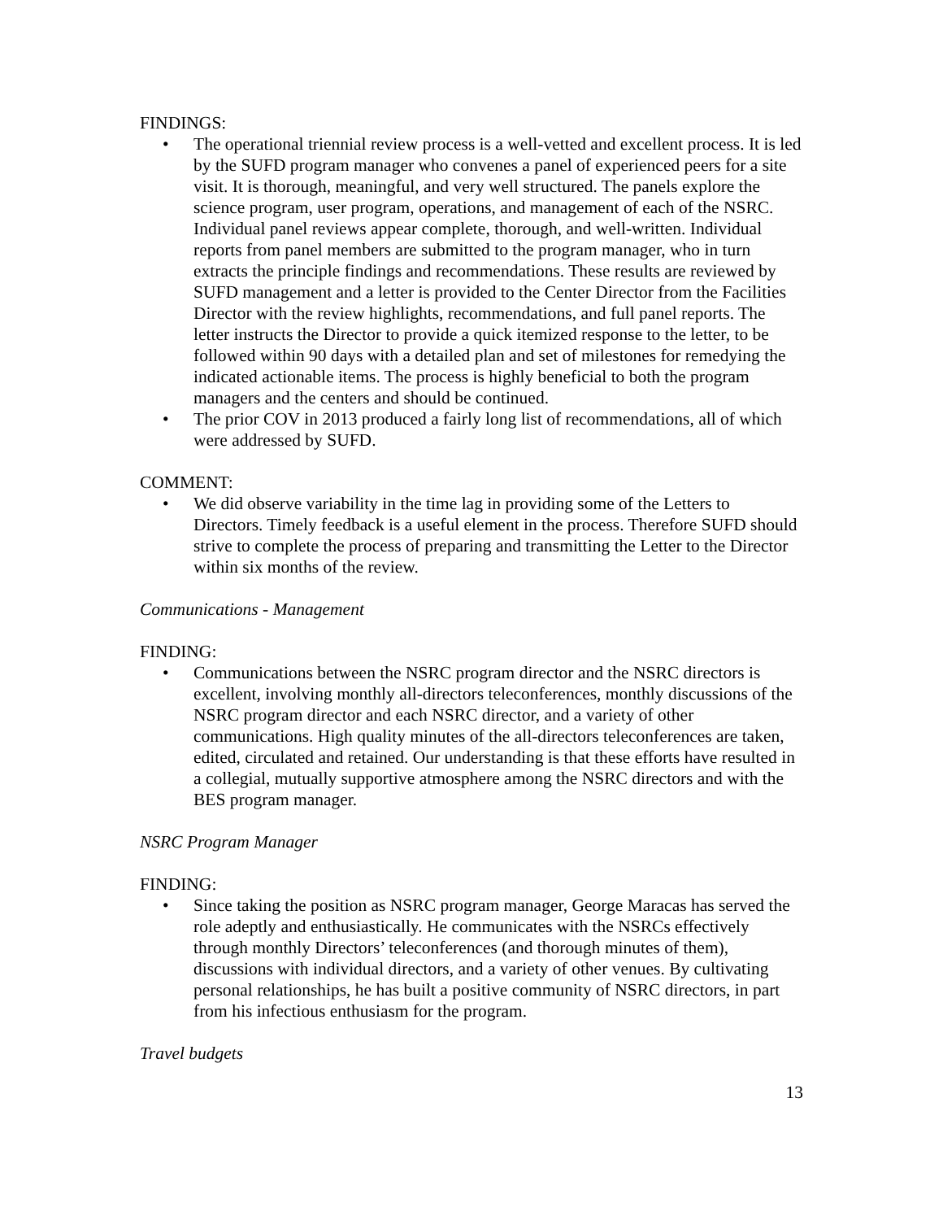FINDINGS:
• The operational triennial review process is a well-vetted and excellent process. It is led by the SUFD program manager who convenes a panel of experienced peers for a site visit. It is thorough, meaningful, and very well structured. The panels explore the science program, user program, operations, and management of each of the NSRC. Individual panel reviews appear complete, thorough, and well-written. Individual reports from panel members are submitted to the program manager, who in turn extracts the principle findings and recommendations. These results are reviewed by SUFD management and a letter is provided to the Center Director from the Facilities Director with the review highlights, recommendations, and full panel reports. The letter instructs the Director to provide a quick itemized response to the letter, to be followed within 90 days with a detailed plan and set of milestones for remedying the indicated actionable items. The process is highly beneficial to both the program managers and the centers and should be continued.
• The prior COV in 2013 produced a fairly long list of recommendations, all of which were addressed by SUFD.
COMMENT:
• We did observe variability in the time lag in providing some of the Letters to Directors. Timely feedback is a useful element in the process. Therefore SUFD should strive to complete the process of preparing and transmitting the Letter to the Director within six months of the review.
Communications - Management
FINDING:
• Communications between the NSRC program director and the NSRC directors is excellent, involving monthly all-directors teleconferences, monthly discussions of the NSRC program director and each NSRC director, and a variety of other communications. High quality minutes of the all-directors teleconferences are taken, edited, circulated and retained. Our understanding is that these efforts have resulted in a collegial, mutually supportive atmosphere among the NSRC directors and with the BES program manager.
NSRC Program Manager
FINDING:
• Since taking the position as NSRC program manager, George Maracas has served the role adeptly and enthusiastically. He communicates with the NSRCs effectively through monthly Directors’ teleconferences (and thorough minutes of them), discussions with individual directors, and a variety of other venues. By cultivating personal relationships, he has built a positive community of NSRC directors, in part from his infectious enthusiasm for the program.
Travel budgets
13